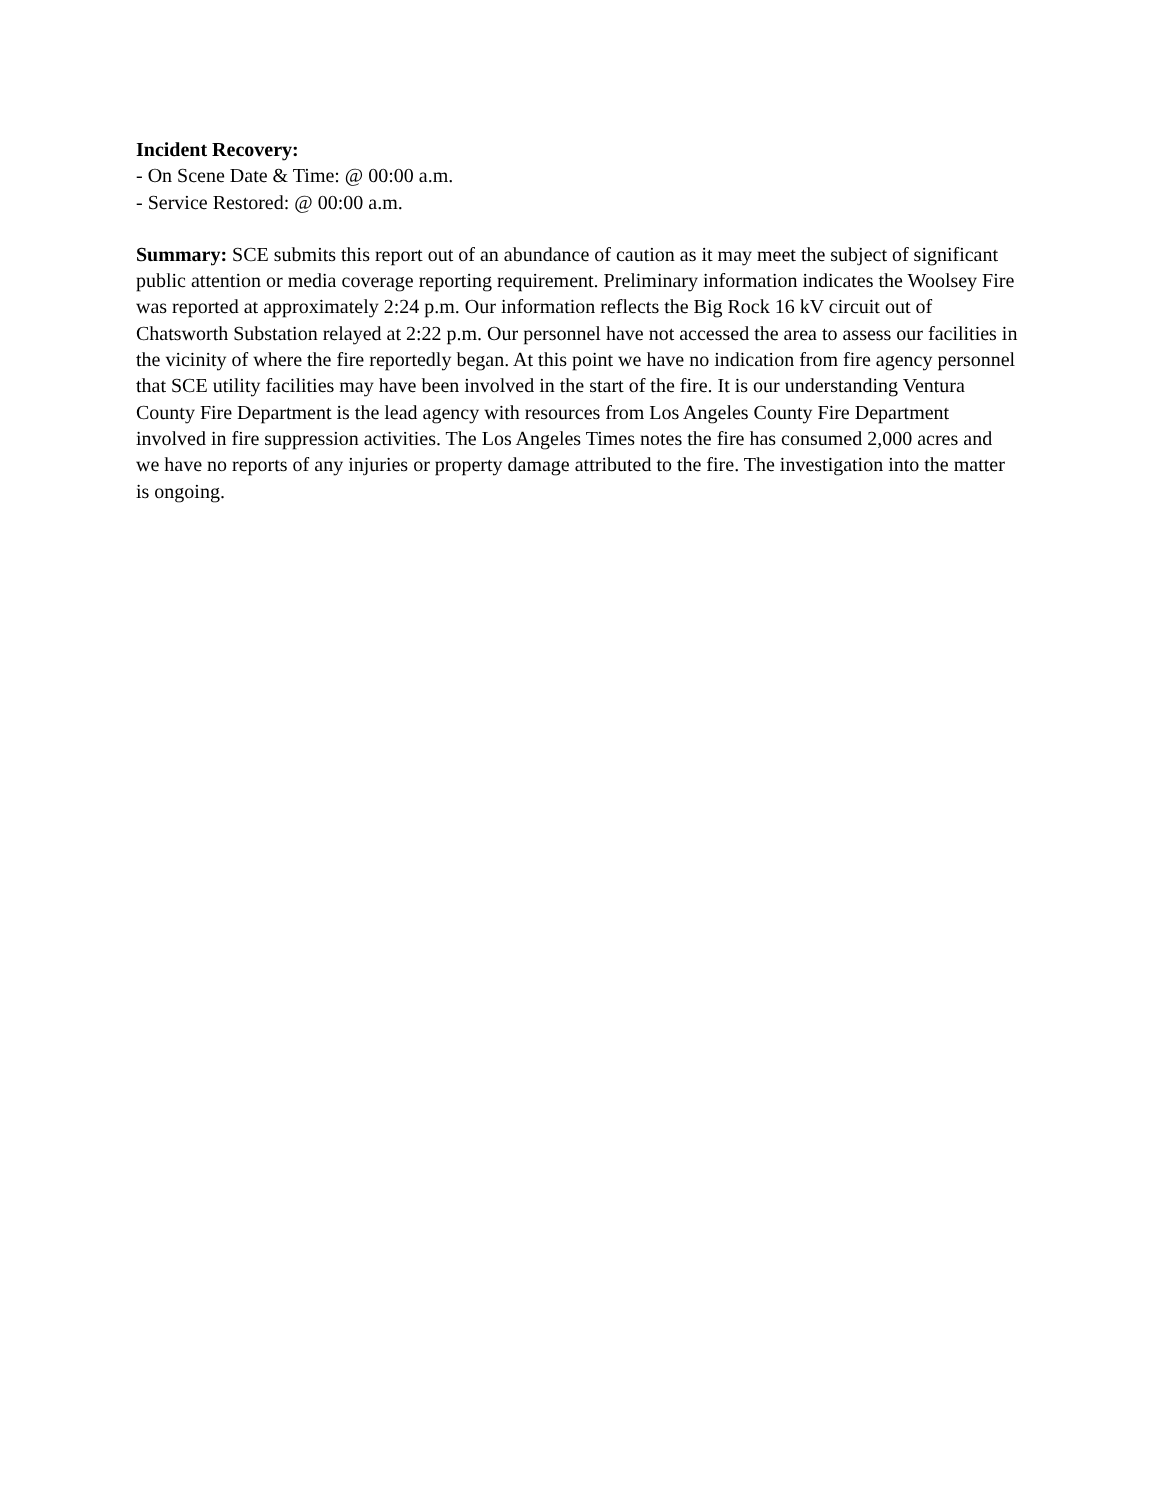Incident Recovery:
- On Scene Date & Time: @ 00:00 a.m.
- Service Restored: @ 00:00 a.m.
Summary: SCE submits this report out of an abundance of caution as it may meet the subject of significant public attention or media coverage reporting requirement. Preliminary information indicates the Woolsey Fire was reported at approximately 2:24 p.m. Our information reflects the Big Rock 16 kV circuit out of Chatsworth Substation relayed at 2:22 p.m. Our personnel have not accessed the area to assess our facilities in the vicinity of where the fire reportedly began. At this point we have no indication from fire agency personnel that SCE utility facilities may have been involved in the start of the fire. It is our understanding Ventura County Fire Department is the lead agency with resources from Los Angeles County Fire Department involved in fire suppression activities. The Los Angeles Times notes the fire has consumed 2,000 acres and we have no reports of any injuries or property damage attributed to the fire. The investigation into the matter is ongoing.